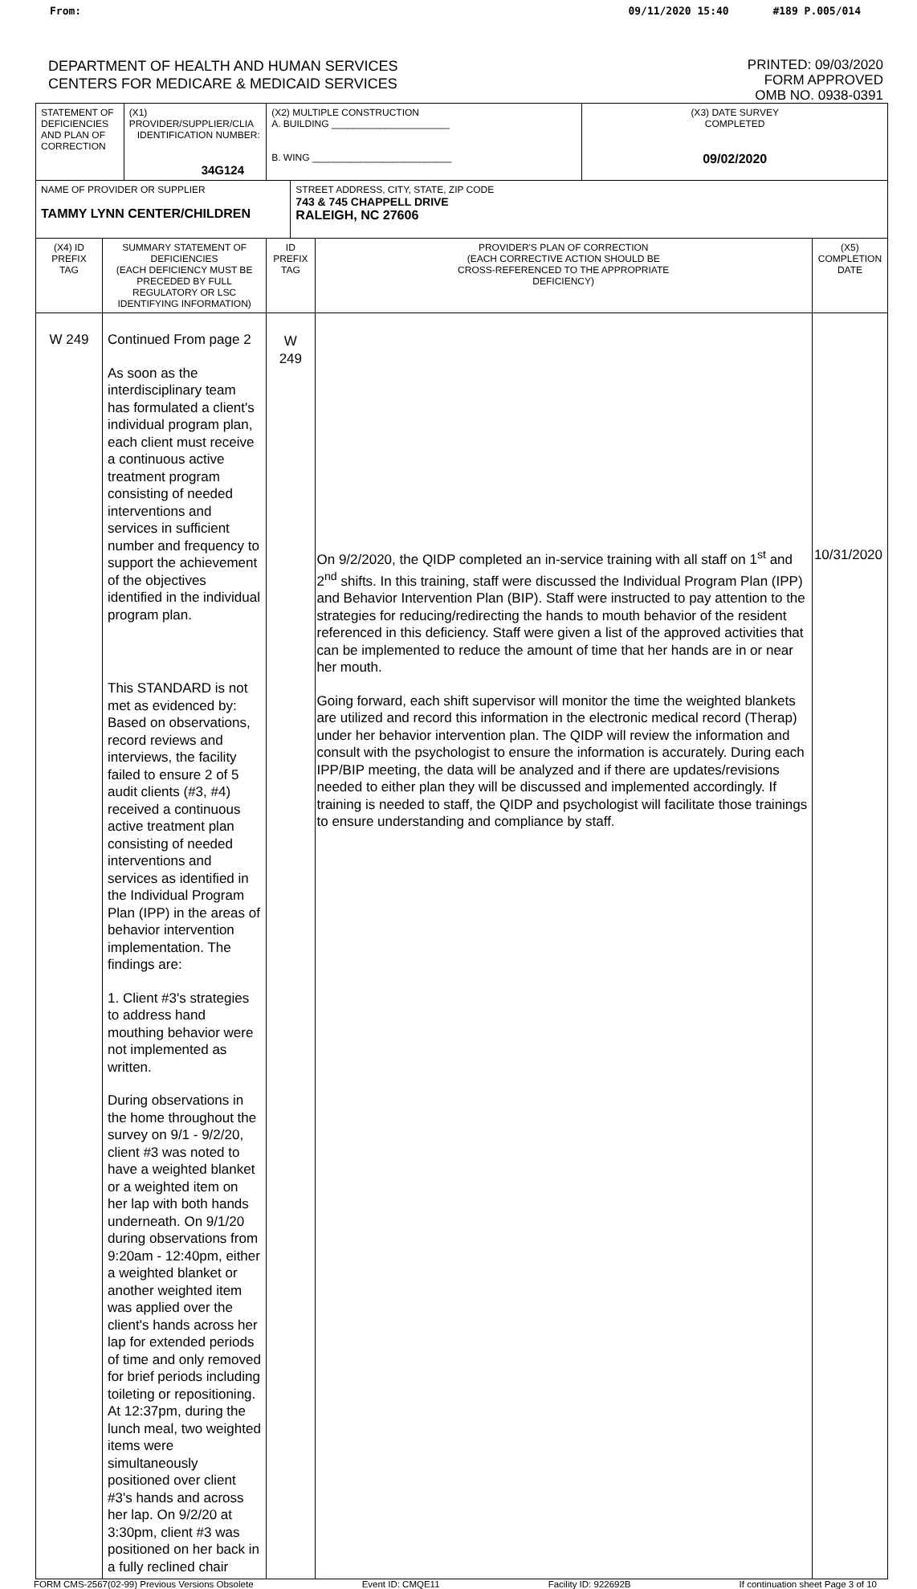From: 09/11/2020 15:40 #189 P.005/014
DEPARTMENT OF HEALTH AND HUMAN SERVICES
CENTERS FOR MEDICARE & MEDICAID SERVICES
PRINTED: 09/03/2020
FORM APPROVED
OMB NO. 0938-0391
| STATEMENT OF DEFICIENCIES AND PLAN OF CORRECTION | | (X1) PROVIDER/SUPPLIER/CLIA IDENTIFICATION NUMBER: 34G124 | (X2) MULTIPLE CONSTRUCTION A. BUILDING ______________________ B. WING __________________________ | | | (X3) DATE SURVEY COMPLETED 09/02/2020 | |
| NAME OF PROVIDER OR SUPPLIER TAMMY LYNN CENTER/CHILDREN | | | | STREET ADDRESS, CITY, STATE, ZIP CODE 743 & 745 CHAPPELL DRIVE RALEIGH, NC 27606 | | | |
| (X4) ID PREFIX TAG | SUMMARY STATEMENT OF DEFICIENCIES (EACH DEFICIENCY MUST BE PRECEDED BY FULL REGULATORY OR LSC IDENTIFYING INFORMATION) | | ID PREFIX TAG | | PROVIDER'S PLAN OF CORRECTION (EACH CORRECTIVE ACTION SHOULD BE CROSS-REFERENCED TO THE APPROPRIATE DEFICIENCY) | | (X5) COMPLETION DATE |
| W 249 | Continued From page 2 As soon as the interdisciplinary team has formulated a client's individual program plan, each client must receive a continuous active treatment program consisting of needed interventions and services in sufficient number and frequency to support the achievement of the objectives identified in the individual program plan. This STANDARD is not met as evidenced by: Based on observations, record reviews and interviews, the facility failed to ensure 2 of 5 audit clients (#3, #4) received a continuous active treatment plan consisting of needed interventions and services as identified in the Individual Program Plan (IPP) in the areas of behavior intervention implementation. The findings are: 1. Client #3's strategies to address hand mouthing behavior were not implemented as written. During observations in the home throughout the survey on 9/1 - 9/2/20, client #3 was noted to have a weighted blanket or a weighted item on her lap with both hands underneath. On 9/1/20 during observations from 9:20am - 12:40pm, either a weighted blanket or another weighted item was applied over the client's hands across her lap for extended periods of time and only removed for brief periods including toileting or repositioning. At 12:37pm, during the lunch meal, two weighted items were simultaneously positioned over client #3's hands and across her lap. On 9/2/20 at 3:30pm, client #3 was positioned on her back in a fully reclined chair | | W 249 | | On 9/2/2020, the QIDP completed an in-service training with all staff on 1<sup>st</sup> and 2<sup>nd</sup> shifts. In this training, staff were discussed the Individual Program Plan (IPP) and Behavior Intervention Plan (BIP). Staff were instructed to pay attention to the strategies for reducing/redirecting the hands to mouth behavior of the resident referenced in this deficiency. Staff were given a list of the approved activities that can be implemented to reduce the amount of time that her hands are in or near her mouth. Going forward, each shift supervisor will monitor the time the weighted blankets are utilized and record this information in the electronic medical record (Therap) under her behavior intervention plan. The QIDP will review the information and consult with the psychologist to ensure the information is accurately. During each IPP/BIP meeting, the data will be analyzed and if there are updates/revisions needed to either plan they will be discussed and implemented accordingly. If training is needed to staff, the QIDP and psychologist will facilitate those trainings to ensure understanding and compliance by staff. | | 10/31/2020 |
FORM CMS-2567(02-99) Previous Versions Obsolete Event ID: CMQE11 Facility ID: 922692B If continuation sheet Page 3 of 10